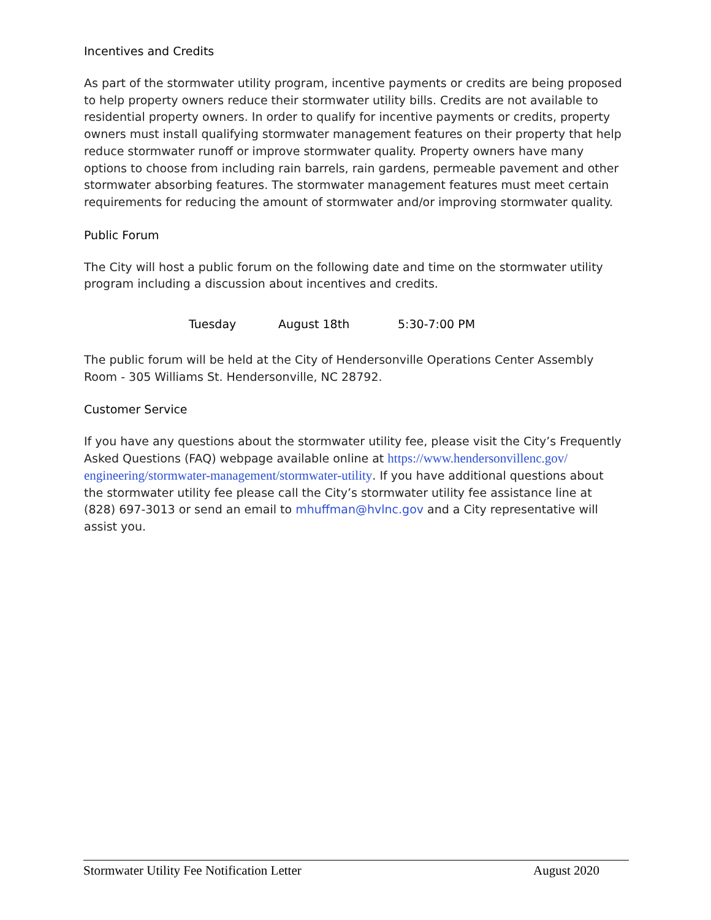Incentives and Credits
As part of the stormwater utility program, incentive payments or credits are being proposed to help property owners reduce their stormwater utility bills. Credits are not available to residential property owners. In order to qualify for incentive payments or credits, property owners must install qualifying stormwater management features on their property that help reduce stormwater runoff or improve stormwater quality. Property owners have many options to choose from including rain barrels, rain gardens, permeable pavement and other stormwater absorbing features. The stormwater management features must meet certain requirements for reducing the amount of stormwater and/or improving stormwater quality.
Public Forum
The City will host a public forum on the following date and time on the stormwater utility program including a discussion about incentives and credits.
Tuesday August 18th 5:30-7:00 PM
The public forum will be held at the City of Hendersonville Operations Center Assembly Room - 305 Williams St. Hendersonville, NC 28792.
Customer Service
If you have any questions about the stormwater utility fee, please visit the City’s Frequently Asked Questions (FAQ) webpage available online at https://www.hendersonvillenc.gov/ engineering/stormwater-management/stormwater-utility. If you have additional questions about the stormwater utility fee please call the City’s stormwater utility fee assistance line at (828) 697-3013 or send an email to mhuffman@hvlnc.gov and a City representative will assist you.
Stormwater Utility Fee Notification Letter August 2020